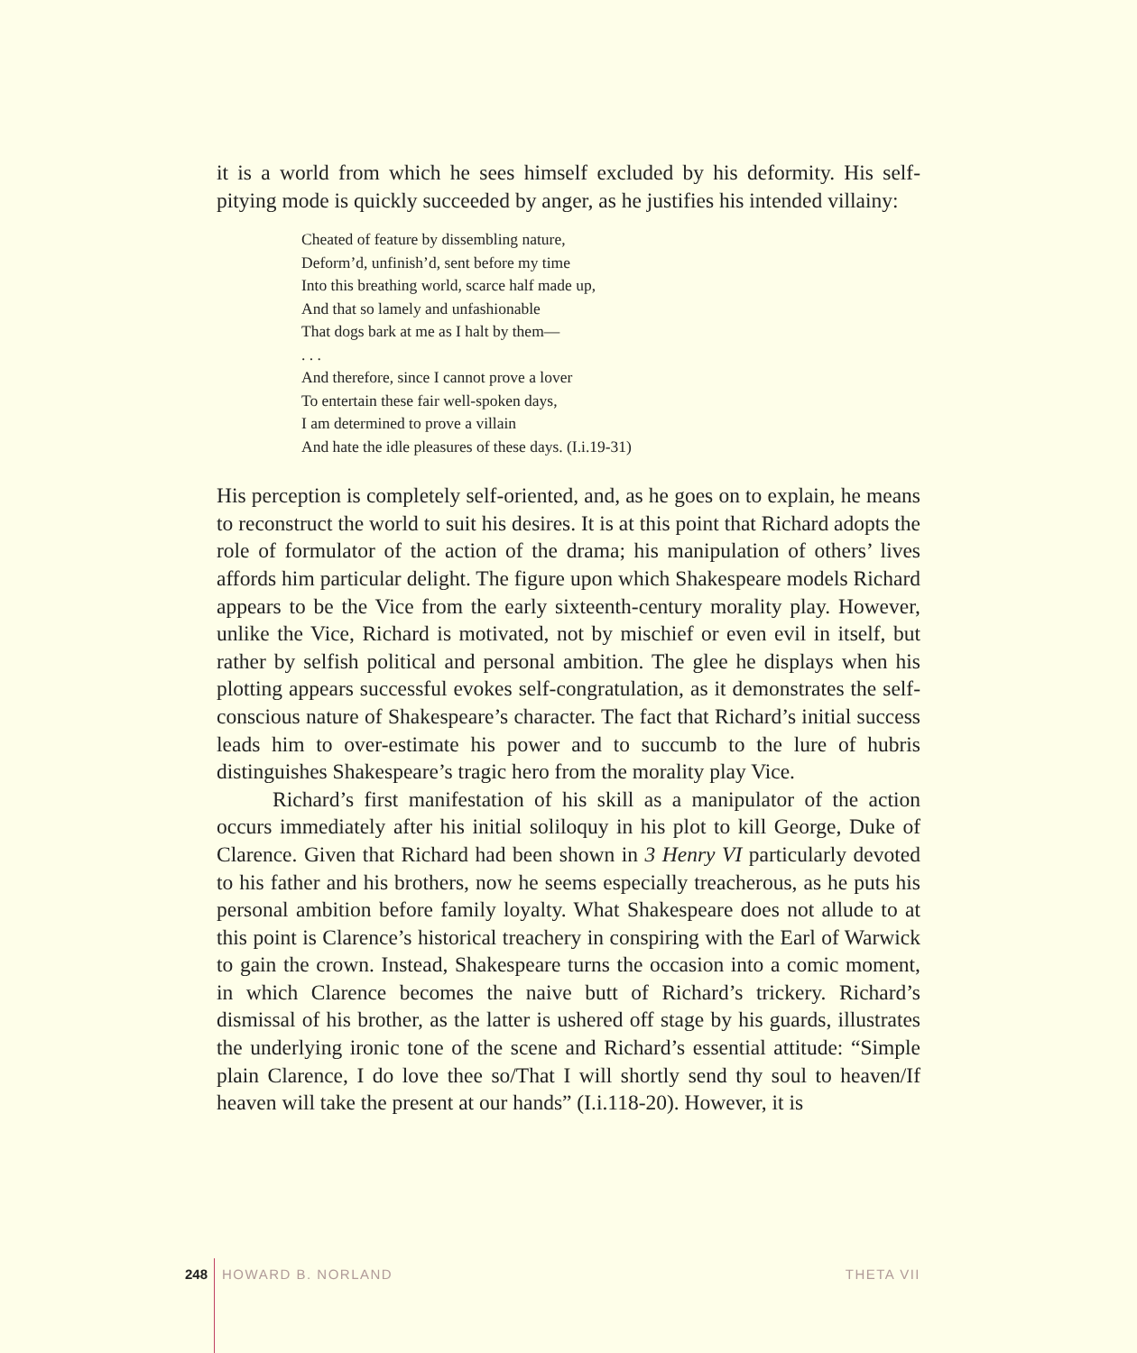it is a world from which he sees himself excluded by his deformity. His self-pitying mode is quickly succeeded by anger, as he justifies his intended villainy:
Cheated of feature by dissembling nature,
Deform’d, unfinish’d, sent before my time
Into this breathing world, scarce half made up,
And that so lamely and unfashionable
That dogs bark at me as I halt by them—
. . .
And therefore, since I cannot prove a lover
To entertain these fair well-spoken days,
I am determined to prove a villain
And hate the idle pleasures of these days. (I.i.19-31)
His perception is completely self-oriented, and, as he goes on to explain, he means to reconstruct the world to suit his desires. It is at this point that Richard adopts the role of formulator of the action of the drama; his manipulation of others’ lives affords him particular delight. The figure upon which Shakespeare models Richard appears to be the Vice from the early sixteenth-century morality play. However, unlike the Vice, Richard is motivated, not by mischief or even evil in itself, but rather by selfish political and personal ambition. The glee he displays when his plotting appears successful evokes self-congratulation, as it demonstrates the self-conscious nature of Shakespeare’s character. The fact that Richard’s initial success leads him to over-estimate his power and to succumb to the lure of hubris distinguishes Shakespeare’s tragic hero from the morality play Vice.
Richard’s first manifestation of his skill as a manipulator of the action occurs immediately after his initial soliloquy in his plot to kill George, Duke of Clarence. Given that Richard had been shown in 3 Henry VI particularly devoted to his father and his brothers, now he seems especially treacherous, as he puts his personal ambition before family loyalty. What Shakespeare does not allude to at this point is Clarence’s historical treachery in conspiring with the Earl of Warwick to gain the crown. Instead, Shakespeare turns the occasion into a comic moment, in which Clarence becomes the naive butt of Richard’s trickery. Richard’s dismissal of his brother, as the latter is ushered off stage by his guards, illustrates the underlying ironic tone of the scene and Richard’s essential attitude: “Simple plain Clarence, I do love thee so/That I will shortly send thy soul to heaven/If heaven will take the present at our hands” (I.i.118-20). However, it is
248 HOWARD B. NORLAND THETA VII